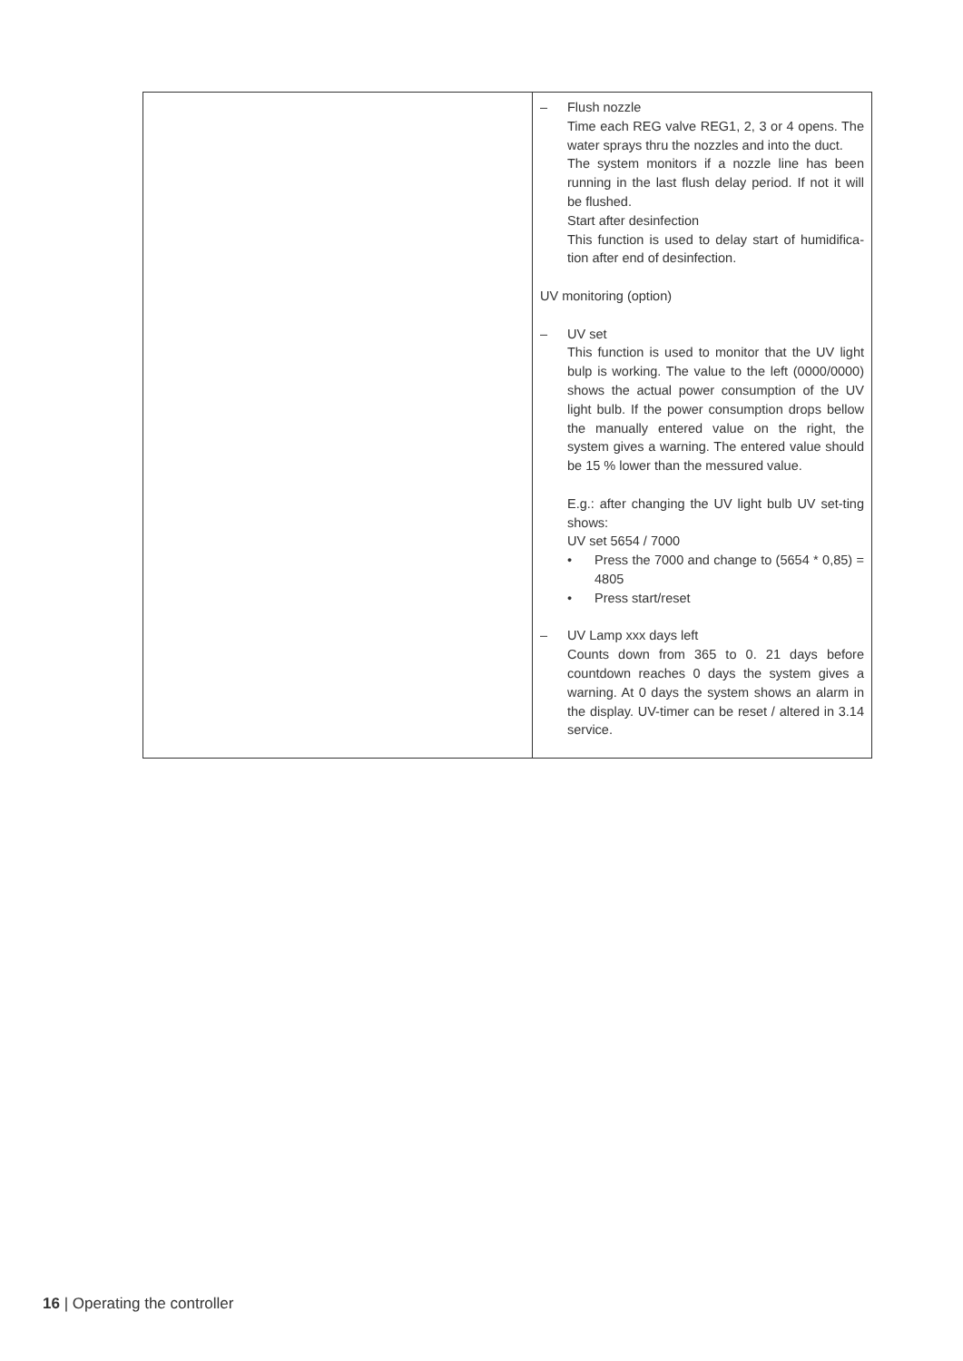| | – Flush nozzle Time each REG valve REG1, 2, 3 or 4 opens. The water sprays thru the nozzles and into the duct. The system monitors if a nozzle line has been running in the last flush delay period. If not it will be flushed. Start after desinfection This function is used to delay start of humidifica-tion after end of desinfection. UV monitoring (option) – UV set This function is used to monitor that the UV light bulp is working. The value to the left (0000/0000) shows the actual power consumption of the UV light bulb. If the power consumption drops bellow the manually entered value on the right, the system gives a warning. The entered value should be 15 % lower than the messured value. E.g.: after changing the UV light bulb UV set-ting shows: UV set 5654 / 7000 • Press the 7000 and change to (5654 * 0,85) = 4805 • Press start/reset – UV Lamp xxx days left Counts down from 365 to 0. 21 days before countdown reaches 0 days the system gives a warning. At 0 days the system shows an alarm in the display. UV-timer can be reset / altered in 3.14 service. |
16 | Operating the controller